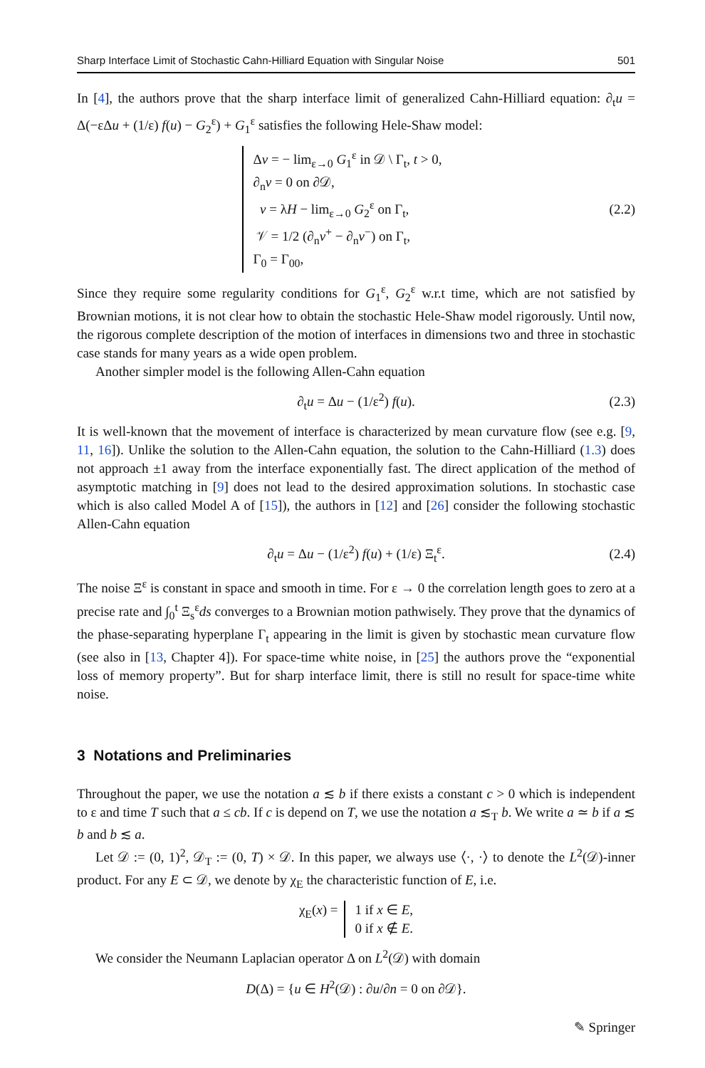Sharp Interface Limit of Stochastic Cahn-Hilliard Equation with Singular Noise 501
In [4], the authors prove that the sharp interface limit of generalized Cahn-Hilliard equation: ∂<sub>t</sub>u = Δ(−εΔu + (1/ε) f(u) − G<sub>2</sub><sup>ε</sup>) + G<sub>1</sub><sup>ε</sup> satisfies the following Hele-Shaw model:
Δv = − lim<sub>ε→0</sub> G<sub>1</sub><sup>ε</sup> in 𝒟 \ Γ<sub>t</sub>, t > 0,
∂<sub>n</sub>v = 0 on ∂𝒟,
v = λH − lim<sub>ε→0</sub> G<sub>2</sub><sup>ε</sup> on Γ<sub>t</sub>,
𝒱 = 1/2 (∂<sub>n</sub>v<sup>+</sup> − ∂<sub>n</sub>v<sup>−</sup>) on Γ<sub>t</sub>,
Γ<sub>0</sub> = Γ<sub>00</sub>,
(2.2)
Since they require some regularity conditions for G<sub>1</sub><sup>ε</sup>, G<sub>2</sub><sup>ε</sup> w.r.t time, which are not satisfied by Brownian motions, it is not clear how to obtain the stochastic Hele-Shaw model rigorously. Until now, the rigorous complete description of the motion of interfaces in dimensions two and three in stochastic case stands for many years as a wide open problem.
Another simpler model is the following Allen-Cahn equation
∂<sub>t</sub>u = Δu − (1/ε<sup>2</sup>) f(u). (2.3)
It is well-known that the movement of interface is characterized by mean curvature flow (see e.g. [9, 11, 16]). Unlike the solution to the Allen-Cahn equation, the solution to the Cahn-Hilliard (1.3) does not approach ±1 away from the interface exponentially fast. The direct application of the method of asymptotic matching in [9] does not lead to the desired approximation solutions. In stochastic case which is also called Model A of [15]), the authors in [12] and [26] consider the following stochastic Allen-Cahn equation
∂<sub>t</sub>u = Δu − (1/ε<sup>2</sup>) f(u) + (1/ε) Ξ<sub>t</sub><sup>ε</sup>. (2.4)
The noise Ξ<sup>ε</sup> is constant in space and smooth in time. For ε → 0 the correlation length goes to zero at a precise rate and ∫<sub>0</sub><sup>t</sup> Ξ<sub>s</sub><sup>ε</sup>ds converges to a Brownian motion pathwisely. They prove that the dynamics of the phase-separating hyperplane Γ<sub>t</sub> appearing in the limit is given by stochastic mean curvature flow (see also in [13, Chapter 4]). For space-time white noise, in [25] the authors prove the “exponential loss of memory property”. But for sharp interface limit, there is still no result for space-time white noise.
3 Notations and Preliminaries
Throughout the paper, we use the notation a ≲ b if there exists a constant c > 0 which is independent to ε and time T such that a ≤ cb. If c is depend on T, we use the notation a ≲<sub>T</sub> b. We write a ≃ b if a ≲ b and b ≲ a.
Let 𝒟 := (0, 1)<sup>2</sup>, 𝒟<sub>T</sub> := (0, T) × 𝒟. In this paper, we always use ⟨·, ·⟩ to denote the L<sup>2</sup>(𝒟)-inner product. For any E ⊂ 𝒟, we denote by χ<sub>E</sub> the characteristic function of E, i.e.
χ<sub>E</sub>(x) = 1 if x ∈ E,
0 if x ∉ E.
We consider the Neumann Laplacian operator Δ on L<sup>2</sup>(𝒟) with domain
D(Δ) = {u ∈ H<sup>2</sup>(𝒟) : ∂u/∂n = 0 on ∂𝒟}.
✎ Springer